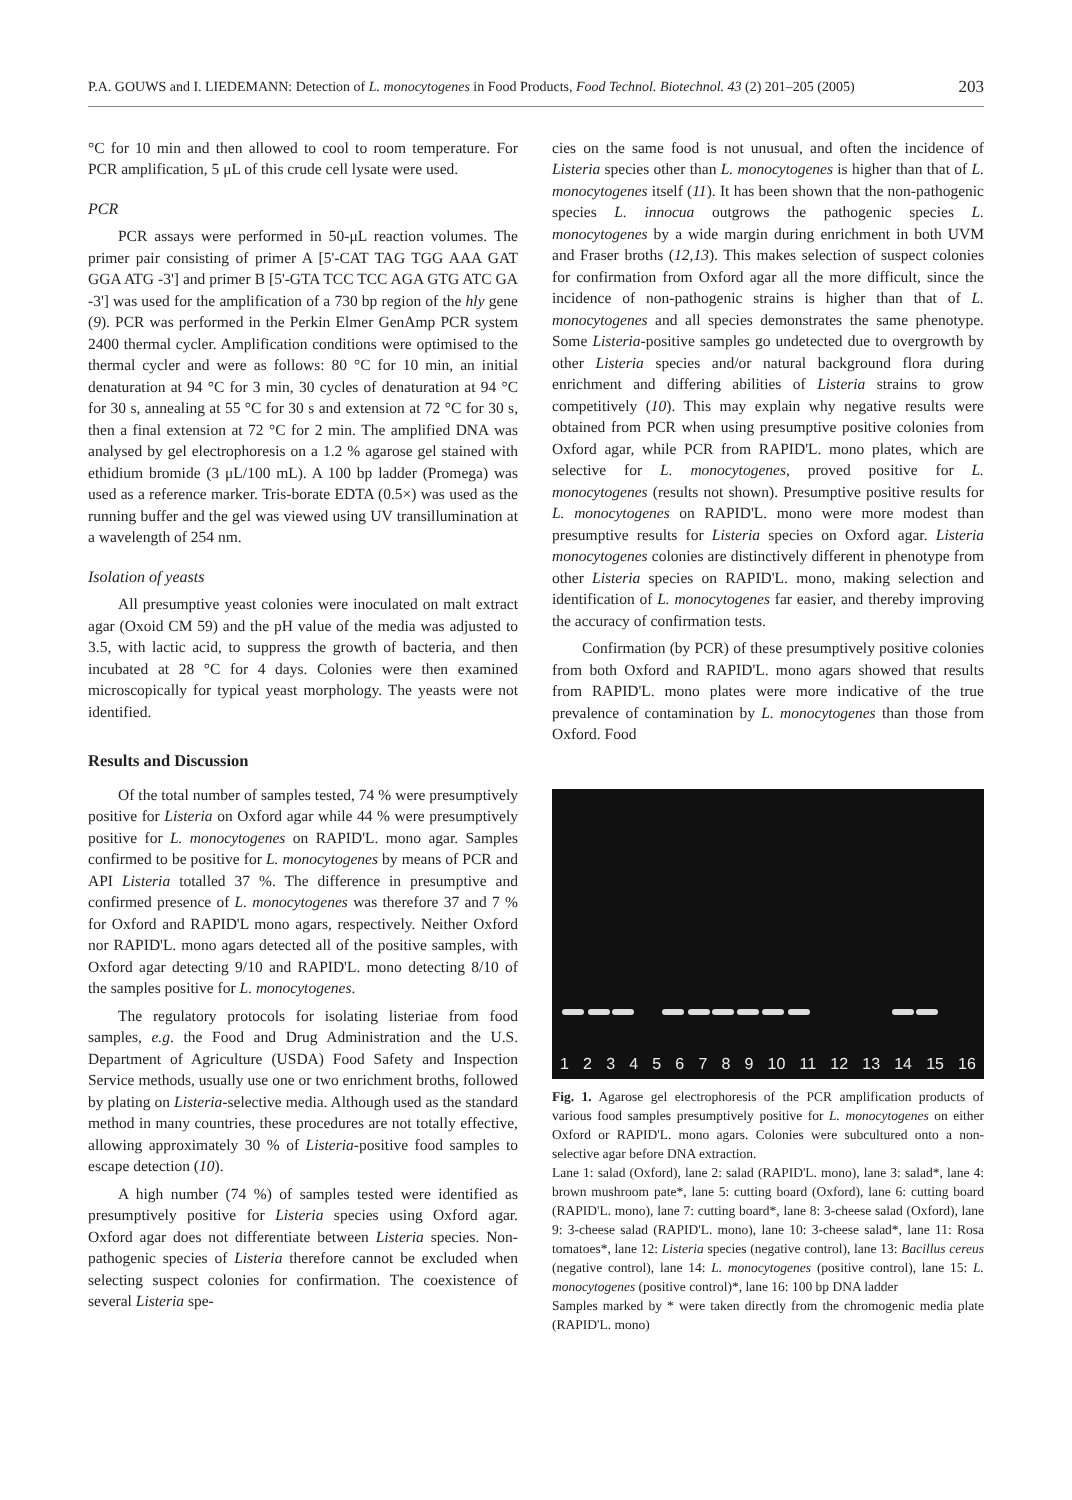P.A. GOUWS and I. LIEDEMANN: Detection of L. monocytogenes in Food Products, Food Technol. Biotechnol. 43 (2) 201–205 (2005) 203
°C for 10 min and then allowed to cool to room temperature. For PCR amplification, 5 μL of this crude cell lysate were used.
PCR
PCR assays were performed in 50-μL reaction volumes. The primer pair consisting of primer A [5'-CAT TAG TGG AAA GAT GGA ATG -3'] and primer B [5'-GTA TCC TCC AGA GTG ATC GA -3'] was used for the amplification of a 730 bp region of the hly gene (9). PCR was performed in the Perkin Elmer GenAmp PCR system 2400 thermal cycler. Amplification conditions were optimised to the thermal cycler and were as follows: 80 °C for 10 min, an initial denaturation at 94 °C for 3 min, 30 cycles of denaturation at 94 °C for 30 s, annealing at 55 °C for 30 s and extension at 72 °C for 30 s, then a final extension at 72 °C for 2 min. The amplified DNA was analysed by gel electrophoresis on a 1.2 % agarose gel stained with ethidium bromide (3 μL/100 mL). A 100 bp ladder (Promega) was used as a reference marker. Tris-borate EDTA (0.5×) was used as the running buffer and the gel was viewed using UV transillumination at a wavelength of 254 nm.
Isolation of yeasts
All presumptive yeast colonies were inoculated on malt extract agar (Oxoid CM 59) and the pH value of the media was adjusted to 3.5, with lactic acid, to suppress the growth of bacteria, and then incubated at 28 °C for 4 days. Colonies were then examined microscopically for typical yeast morphology. The yeasts were not identified.
Results and Discussion
Of the total number of samples tested, 74 % were presumptively positive for Listeria on Oxford agar while 44 % were presumptively positive for L. monocytogenes on RAPID'L. mono agar. Samples confirmed to be positive for L. monocytogenes by means of PCR and API Listeria totalled 37 %. The difference in presumptive and confirmed presence of L. monocytogenes was therefore 37 and 7 % for Oxford and RAPID'L mono agars, respectively. Neither Oxford nor RAPID'L. mono agars detected all of the positive samples, with Oxford agar detecting 9/10 and RAPID'L. mono detecting 8/10 of the samples positive for L. monocytogenes.
The regulatory protocols for isolating listeriae from food samples, e.g. the Food and Drug Administration and the U.S. Department of Agriculture (USDA) Food Safety and Inspection Service methods, usually use one or two enrichment broths, followed by plating on Listeria-selective media. Although used as the standard method in many countries, these procedures are not totally effective, allowing approximately 30 % of Listeria-positive food samples to escape detection (10).
A high number (74 %) of samples tested were identified as presumptively positive for Listeria species using Oxford agar. Oxford agar does not differentiate between Listeria species. Non-pathogenic species of Listeria therefore cannot be excluded when selecting suspect colonies for confirmation. The coexistence of several Listeria spe-
cies on the same food is not unusual, and often the incidence of Listeria species other than L. monocytogenes is higher than that of L. monocytogenes itself (11). It has been shown that the non-pathogenic species L. innocua outgrows the pathogenic species L. monocytogenes by a wide margin during enrichment in both UVM and Fraser broths (12,13). This makes selection of suspect colonies for confirmation from Oxford agar all the more difficult, since the incidence of non-pathogenic strains is higher than that of L. monocytogenes and all species demonstrates the same phenotype. Some Listeria-positive samples go undetected due to overgrowth by other Listeria species and/or natural background flora during enrichment and differing abilities of Listeria strains to grow competitively (10). This may explain why negative results were obtained from PCR when using presumptive positive colonies from Oxford agar, while PCR from RAPID'L. mono plates, which are selective for L. monocytogenes, proved positive for L. monocytogenes (results not shown). Presumptive positive results for L. monocytogenes on RAPID'L. mono were more modest than presumptive results for Listeria species on Oxford agar. Listeria monocytogenes colonies are distinctively different in phenotype from other Listeria species on RAPID'L. mono, making selection and identification of L. monocytogenes far easier, and thereby improving the accuracy of confirmation tests.
Confirmation (by PCR) of these presumptively positive colonies from both Oxford and RAPID'L. mono agars showed that results from RAPID'L. mono plates were more indicative of the true prevalence of contamination by L. monocytogenes than those from Oxford. Food
1 2 3 4 5 6 7 8 9 10 11 12 13 14 15 16
Fig. 1. Agarose gel electrophoresis of the PCR amplification products of various food samples presumptively positive for L. monocytogenes on either Oxford or RAPID'L. mono agars. Colonies were subcultured onto a non-selective agar before DNA extraction.
Lane 1: salad (Oxford), lane 2: salad (RAPID'L. mono), lane 3: salad*, lane 4: brown mushroom pate*, lane 5: cutting board (Oxford), lane 6: cutting board (RAPID'L. mono), lane 7: cutting board*, lane 8: 3-cheese salad (Oxford), lane 9: 3-cheese salad (RAPID'L. mono), lane 10: 3-cheese salad*, lane 11: Rosa tomatoes*, lane 12: Listeria species (negative control), lane 13: Bacillus cereus (negative control), lane 14: L. monocytogenes (positive control), lane 15: L. monocytogenes (positive control)*, lane 16: 100 bp DNA ladder
Samples marked by * were taken directly from the chromogenic media plate (RAPID'L. mono)